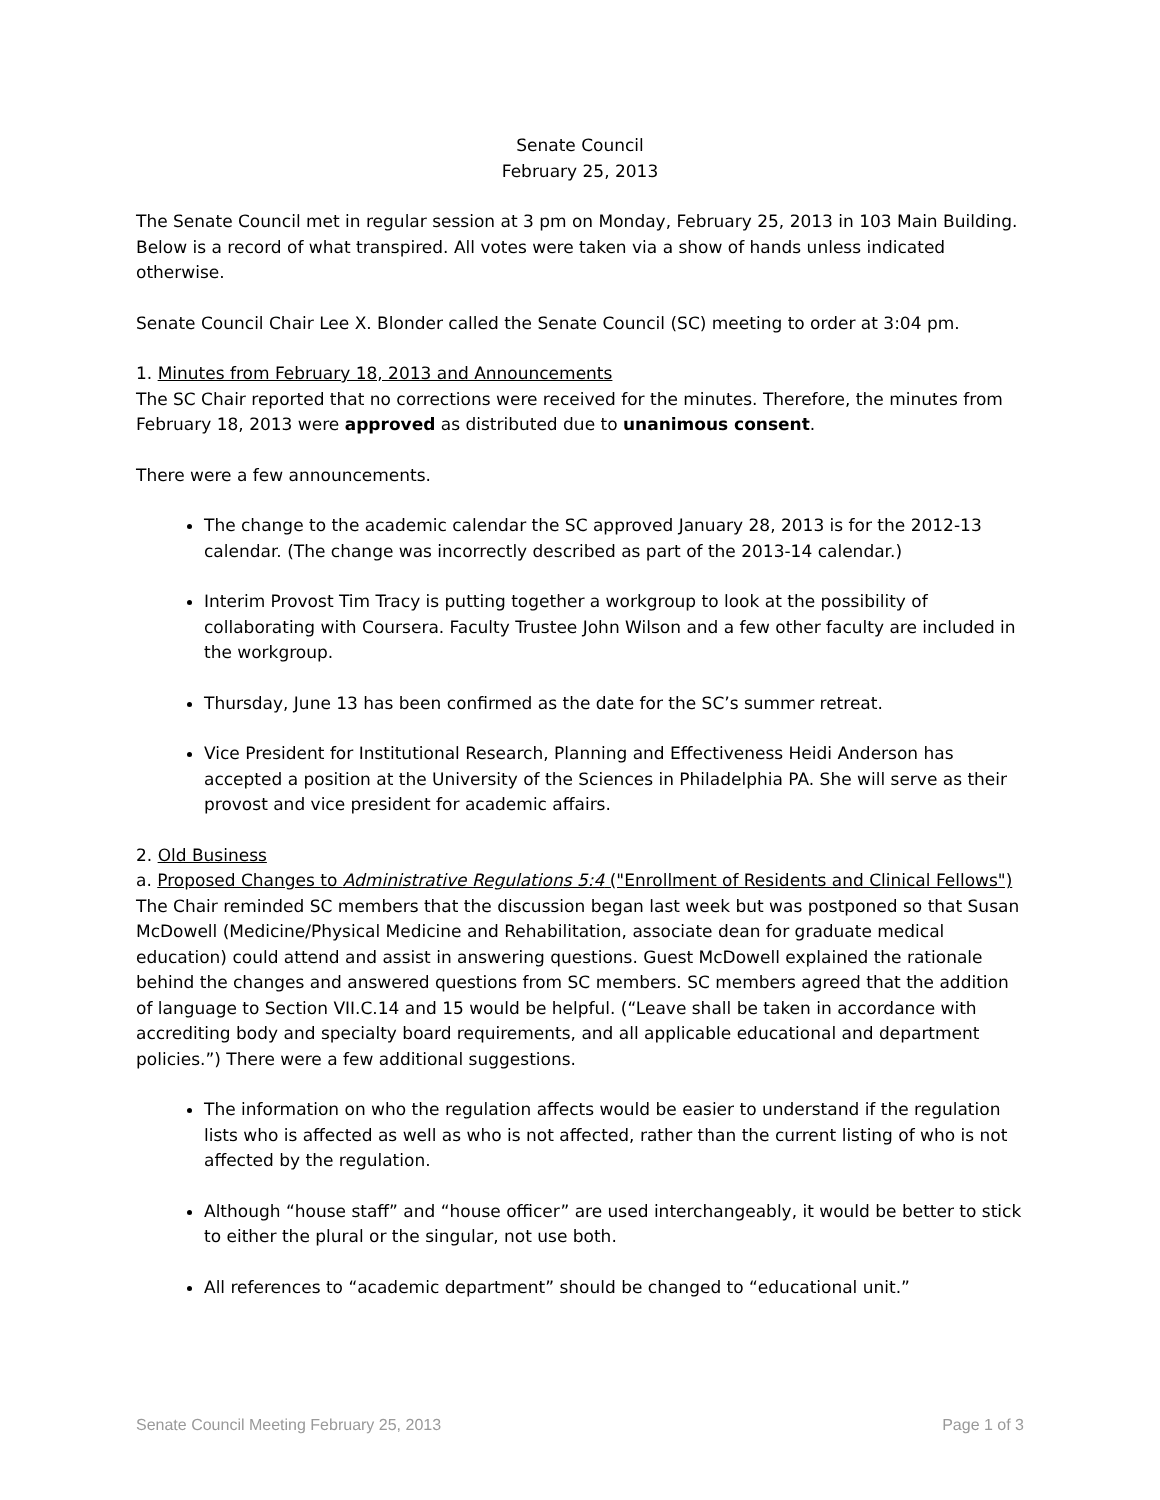Senate Council
February 25, 2013
The Senate Council met in regular session at 3 pm on Monday, February 25, 2013 in 103 Main Building. Below is a record of what transpired. All votes were taken via a show of hands unless indicated otherwise.
Senate Council Chair Lee X. Blonder called the Senate Council (SC) meeting to order at 3:04 pm.
1. Minutes from February 18, 2013 and Announcements
The SC Chair reported that no corrections were received for the minutes. Therefore, the minutes from February 18, 2013 were approved as distributed due to unanimous consent.
There were a few announcements.
The change to the academic calendar the SC approved January 28, 2013 is for the 2012-13 calendar. (The change was incorrectly described as part of the 2013-14 calendar.)
Interim Provost Tim Tracy is putting together a workgroup to look at the possibility of collaborating with Coursera. Faculty Trustee John Wilson and a few other faculty are included in the workgroup.
Thursday, June 13 has been confirmed as the date for the SC’s summer retreat.
Vice President for Institutional Research, Planning and Effectiveness Heidi Anderson has accepted a position at the University of the Sciences in Philadelphia PA. She will serve as their provost and vice president for academic affairs.
2. Old Business
a. Proposed Changes to Administrative Regulations 5:4 ("Enrollment of Residents and Clinical Fellows")
The Chair reminded SC members that the discussion began last week but was postponed so that Susan McDowell (Medicine/Physical Medicine and Rehabilitation, associate dean for graduate medical education) could attend and assist in answering questions. Guest McDowell explained the rationale behind the changes and answered questions from SC members. SC members agreed that the addition of language to Section VII.C.14 and 15 would be helpful. (“Leave shall be taken in accordance with accrediting body and specialty board requirements, and all applicable educational and department policies.”) There were a few additional suggestions.
The information on who the regulation affects would be easier to understand if the regulation lists who is affected as well as who is not affected, rather than the current listing of who is not affected by the regulation.
Although “house staff” and “house officer” are used interchangeably, it would be better to stick to either the plural or the singular, not use both.
All references to “academic department” should be changed to “educational unit.”
Senate Council Meeting February 25, 2013 Page 1 of 3